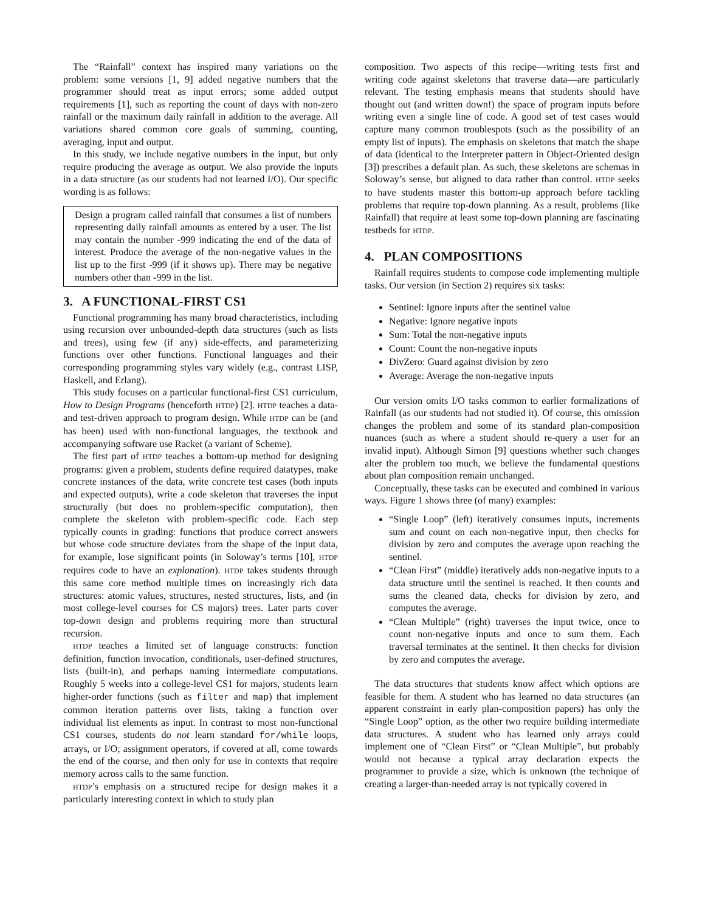The “Rainfall” context has inspired many variations on the problem: some versions [1, 9] added negative numbers that the programmer should treat as input errors; some added output requirements [1], such as reporting the count of days with non-zero rainfall or the maximum daily rainfall in addition to the average. All variations shared common core goals of summing, counting, averaging, input and output.
In this study, we include negative numbers in the input, but only require producing the average as output. We also provide the inputs in a data structure (as our students had not learned I/O). Our specific wording is as follows:
Design a program called rainfall that consumes a list of numbers representing daily rainfall amounts as entered by a user. The list may contain the number -999 indicating the end of the data of interest. Produce the average of the non-negative values in the list up to the first -999 (if it shows up). There may be negative numbers other than -999 in the list.
3. A FUNCTIONAL-FIRST CS1
Functional programming has many broad characteristics, including using recursion over unbounded-depth data structures (such as lists and trees), using few (if any) side-effects, and parameterizing functions over other functions. Functional languages and their corresponding programming styles vary widely (e.g., contrast LISP, Haskell, and Erlang).
This study focuses on a particular functional-first CS1 curriculum, How to Design Programs (henceforth HTDP) [2]. HTDP teaches a data- and test-driven approach to program design. While HTDP can be (and has been) used with non-functional languages, the textbook and accompanying software use Racket (a variant of Scheme).
The first part of HTDP teaches a bottom-up method for designing programs: given a problem, students define required datatypes, make concrete instances of the data, write concrete test cases (both inputs and expected outputs), write a code skeleton that traverses the input structurally (but does no problem-specific computation), then complete the skeleton with problem-specific code. Each step typically counts in grading: functions that produce correct answers but whose code structure deviates from the shape of the input data, for example, lose significant points (in Soloway’s terms [10], HTDP requires code to have an explanation). HTDP takes students through this same core method multiple times on increasingly rich data structures: atomic values, structures, nested structures, lists, and (in most college-level courses for CS majors) trees. Later parts cover top-down design and problems requiring more than structural recursion.
HTDP teaches a limited set of language constructs: function definition, function invocation, conditionals, user-defined structures, lists (built-in), and perhaps naming intermediate computations. Roughly 5 weeks into a college-level CS1 for majors, students learn higher-order functions (such as filter and map) that implement common iteration patterns over lists, taking a function over individual list elements as input. In contrast to most non-functional CS1 courses, students do not learn standard for/while loops, arrays, or I/O; assignment operators, if covered at all, come towards the end of the course, and then only for use in contexts that require memory across calls to the same function.
HTDP’s emphasis on a structured recipe for design makes it a particularly interesting context in which to study plan
composition. Two aspects of this recipe—writing tests first and writing code against skeletons that traverse data—are particularly relevant. The testing emphasis means that students should have thought out (and written down!) the space of program inputs before writing even a single line of code. A good set of test cases would capture many common troublespots (such as the possibility of an empty list of inputs). The emphasis on skeletons that match the shape of data (identical to the Interpreter pattern in Object-Oriented design [3]) prescribes a default plan. As such, these skeletons are schemas in Soloway’s sense, but aligned to data rather than control. HTDP seeks to have students master this bottom-up approach before tackling problems that require top-down planning. As a result, problems (like Rainfall) that require at least some top-down planning are fascinating testbeds for HTDP.
4. PLAN COMPOSITIONS
Rainfall requires students to compose code implementing multiple tasks. Our version (in Section 2) requires six tasks:
Sentinel: Ignore inputs after the sentinel value
Negative: Ignore negative inputs
Sum: Total the non-negative inputs
Count: Count the non-negative inputs
DivZero: Guard against division by zero
Average: Average the non-negative inputs
Our version omits I/O tasks common to earlier formalizations of Rainfall (as our students had not studied it). Of course, this omission changes the problem and some of its standard plan-composition nuances (such as where a student should re-query a user for an invalid input). Although Simon [9] questions whether such changes alter the problem too much, we believe the fundamental questions about plan composition remain unchanged.
Conceptually, these tasks can be executed and combined in various ways. Figure 1 shows three (of many) examples:
“Single Loop” (left) iteratively consumes inputs, increments sum and count on each non-negative input, then checks for division by zero and computes the average upon reaching the sentinel.
“Clean First” (middle) iteratively adds non-negative inputs to a data structure until the sentinel is reached. It then counts and sums the cleaned data, checks for division by zero, and computes the average.
“Clean Multiple” (right) traverses the input twice, once to count non-negative inputs and once to sum them. Each traversal terminates at the sentinel. It then checks for division by zero and computes the average.
The data structures that students know affect which options are feasible for them. A student who has learned no data structures (an apparent constraint in early plan-composition papers) has only the “Single Loop” option, as the other two require building intermediate data structures. A student who has learned only arrays could implement one of “Clean First” or “Clean Multiple”, but probably would not because a typical array declaration expects the programmer to provide a size, which is unknown (the technique of creating a larger-than-needed array is not typically covered in